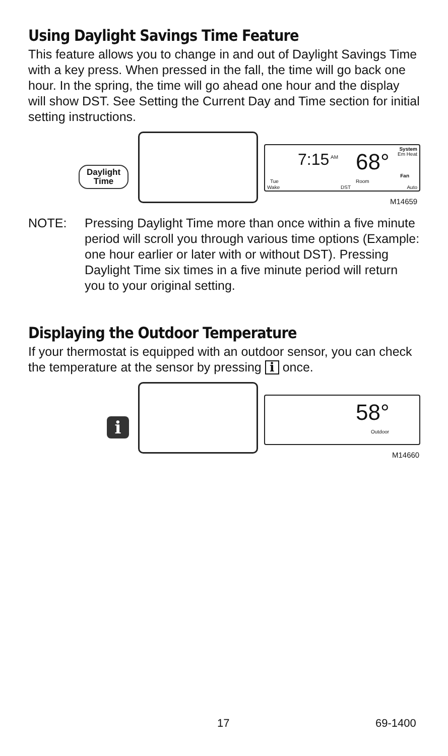Using Daylight Savings Time Feature
This feature allows you to change in and out of Daylight Savings Time with a key press. When pressed in the fall, the time will go back one hour. In the spring, the time will go ahead one hour and the display will show DST. See Setting the Current Day and Time section for initial setting instructions.
Daylight
Time
System
Em Heat 7:15 AM 68°
Fan
Tue Room
Wake DST Auto
M14659
NOTE: Pressing Daylight Time more than once within a five minute period will scroll you through various time options (Example: one hour earlier or later with or without DST). Pressing Daylight Time six times in a five minute period will return you to your original setting.
Displaying the Outdoor Temperature
If your thermostat is equipped with an outdoor sensor, you can check the temperature at the sensor by pressing i once.
i
58°
Outdoor
M14660
17 69-1400